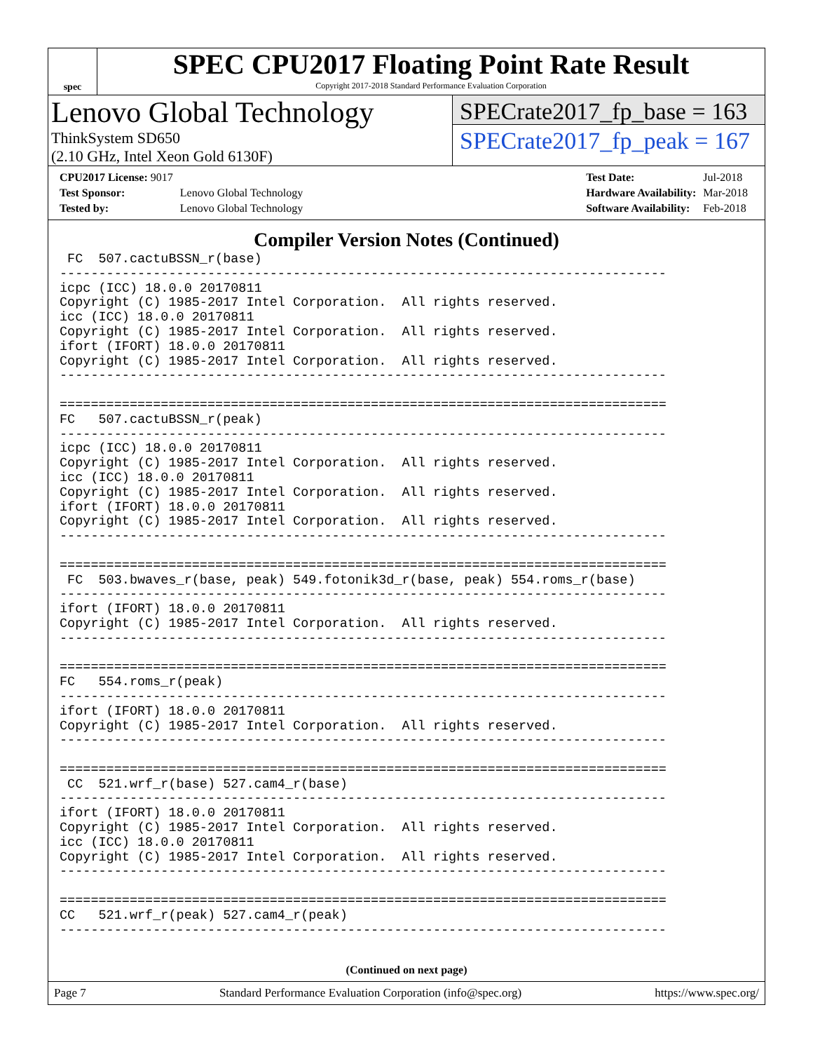spec
SPEC CPU2017 Floating Point Rate Result
Copyright 2017-2018 Standard Performance Evaluation Corporation
Lenovo Global Technology
ThinkSystem SD650
(2.10 GHz, Intel Xeon Gold 6130F)
SPECrate2017_fp_base = 163
SPECrate2017_fp_peak = 167
| CPU2017 License: 9017 | |
| Test Sponsor: | Lenovo Global Technology |
| Tested by: | Lenovo Global Technology |
| Test Date: | Jul-2018 |
| Hardware Availability: | Mar-2018 |
| Software Availability: | Feb-2018 |
Compiler Version Notes (Continued)
 FC  507.cactuBSSN_r(base)
------------------------------------------------------------------------------
icpc (ICC) 18.0.0 20170811
Copyright (C) 1985-2017 Intel Corporation.  All rights reserved.
icc (ICC) 18.0.0 20170811
Copyright (C) 1985-2017 Intel Corporation.  All rights reserved.
ifort (IFORT) 18.0.0 20170811
Copyright (C) 1985-2017 Intel Corporation.  All rights reserved.
------------------------------------------------------------------------------

==============================================================================
FC   507.cactuBSSN_r(peak)
------------------------------------------------------------------------------
icpc (ICC) 18.0.0 20170811
Copyright (C) 1985-2017 Intel Corporation.  All rights reserved.
icc (ICC) 18.0.0 20170811
Copyright (C) 1985-2017 Intel Corporation.  All rights reserved.
ifort (IFORT) 18.0.0 20170811
Copyright (C) 1985-2017 Intel Corporation.  All rights reserved.
------------------------------------------------------------------------------

==============================================================================
 FC  503.bwaves_r(base, peak) 549.fotonik3d_r(base, peak) 554.roms_r(base)
------------------------------------------------------------------------------
ifort (IFORT) 18.0.0 20170811
Copyright (C) 1985-2017 Intel Corporation.  All rights reserved.
------------------------------------------------------------------------------

==============================================================================
FC   554.roms_r(peak)
------------------------------------------------------------------------------
ifort (IFORT) 18.0.0 20170811
Copyright (C) 1985-2017 Intel Corporation.  All rights reserved.
------------------------------------------------------------------------------

==============================================================================
 CC  521.wrf_r(base) 527.cam4_r(base)
------------------------------------------------------------------------------
ifort (IFORT) 18.0.0 20170811
Copyright (C) 1985-2017 Intel Corporation.  All rights reserved.
icc (ICC) 18.0.0 20170811
Copyright (C) 1985-2017 Intel Corporation.  All rights reserved.
------------------------------------------------------------------------------

==============================================================================
CC   521.wrf_r(peak) 527.cam4_r(peak)
------------------------------------------------------------------------------
(Continued on next page)
Page 7 Standard Performance Evaluation Corporation (info@spec.org) https://www.spec.org/